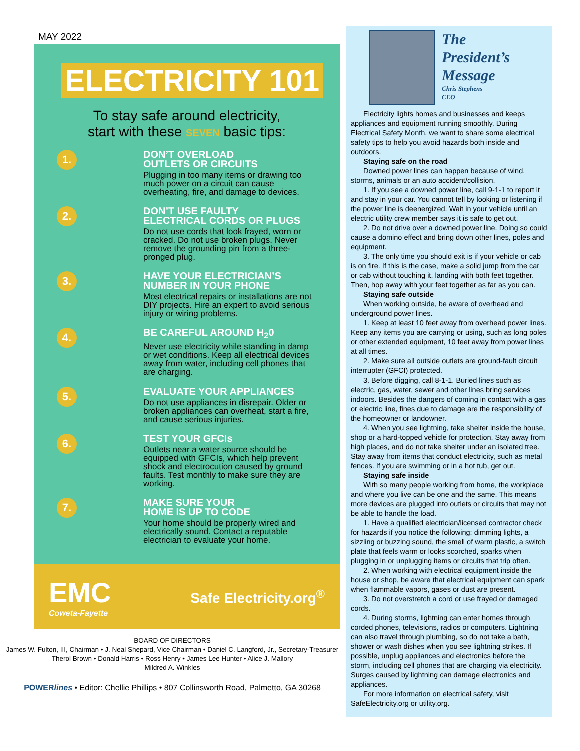MAY 2022
ELECTRICITY 101
To stay safe around electricity,
start with these SEVEN basic tips:
1.
DON’T OVERLOAD
OUTLETS OR CIRCUITS
Plugging in too many items or drawing too much power on a circuit can cause overheating, fire, and damage to devices.
2.
DON’T USE FAULTY
ELECTRICAL CORDS OR PLUGS
Do not use cords that look frayed, worn or cracked. Do not use broken plugs. Never remove the grounding pin from a three-pronged plug.
3.
HAVE YOUR ELECTRICIAN’S
NUMBER IN YOUR PHONE
Most electrical repairs or installations are not DIY projects. Hire an expert to avoid serious injury or wiring problems.
4.
BE CAREFUL AROUND H<sub>2</sub>0
Never use electricity while standing in damp or wet conditions. Keep all electrical devices away from water, including cell phones that are charging.
5.
EVALUATE YOUR APPLIANCES
Do not use appliances in disrepair. Older or broken appliances can overheat, start a fire, and cause serious injuries.
6.
TEST YOUR GFCIs
Outlets near a water source should be equipped with GFCIs, which help prevent shock and electrocution caused by ground faults. Test monthly to make sure they are working.
7.
MAKE SURE YOUR
HOME IS UP TO CODE
Your home should be properly wired and electrically sound. Contact a reputable electrician to evaluate your home.
EMC
Coweta-Fayette
Safe Electricity.org<sup>®</sup>
BOARD OF DIRECTORS
James W. Fulton, III, Chairman • J. Neal Shepard, Vice Chairman • Daniel C. Langford, Jr., Secretary-Treasurer
Therol Brown • Donald Harris • Ross Henry • James Lee Hunter • Alice J. Mallory
Mildred A. Winkles
POWERlines • Editor: Chellie Phillips • 807 Collinsworth Road, Palmetto, GA 30268
The
President’s
Message
Chris Stephens
CEO
Electricity lights homes and businesses and keeps appliances and equipment running smoothly. During Electrical Safety Month, we want to share some electrical safety tips to help you avoid hazards both inside and outdoors.
Staying safe on the road
Downed power lines can happen because of wind, storms, animals or an auto accident/collision.
1. If you see a downed power line, call 9-1-1 to report it and stay in your car. You cannot tell by looking or listening if the power line is deenergized. Wait in your vehicle until an electric utility crew member says it is safe to get out.
2. Do not drive over a downed power line. Doing so could cause a domino effect and bring down other lines, poles and equipment.
3. The only time you should exit is if your vehicle or cab is on fire. If this is the case, make a solid jump from the car or cab without touching it, landing with both feet together. Then, hop away with your feet together as far as you can.
Staying safe outside
When working outside, be aware of overhead and underground power lines.
1. Keep at least 10 feet away from overhead power lines. Keep any items you are carrying or using, such as long poles or other extended equipment, 10 feet away from power lines at all times.
2. Make sure all outside outlets are ground-fault circuit interrupter (GFCI) protected.
3. Before digging, call 8-1-1. Buried lines such as electric, gas, water, sewer and other lines bring services indoors. Besides the dangers of coming in contact with a gas or electric line, fines due to damage are the responsibility of the homeowner or landowner.
4. When you see lightning, take shelter inside the house, shop or a hard-topped vehicle for protection. Stay away from high places, and do not take shelter under an isolated tree. Stay away from items that conduct electricity, such as metal fences. If you are swimming or in a hot tub, get out.
Staying safe inside
With so many people working from home, the workplace and where you live can be one and the same. This means more devices are plugged into outlets or circuits that may not be able to handle the load.
1. Have a qualified electrician/licensed contractor check for hazards if you notice the following: dimming lights, a sizzling or buzzing sound, the smell of warm plastic, a switch plate that feels warm or looks scorched, sparks when plugging in or unplugging items or circuits that trip often.
2. When working with electrical equipment inside the house or shop, be aware that electrical equipment can spark when flammable vapors, gases or dust are present.
3. Do not overstretch a cord or use frayed or damaged cords.
4. During storms, lightning can enter homes through corded phones, televisions, radios or computers. Lightning can also travel through plumbing, so do not take a bath, shower or wash dishes when you see lightning strikes. If possible, unplug appliances and electronics before the storm, including cell phones that are charging via electricity. Surges caused by lightning can damage electronics and appliances.
For more information on electrical safety, visit SafeElectricity.org or utility.org.